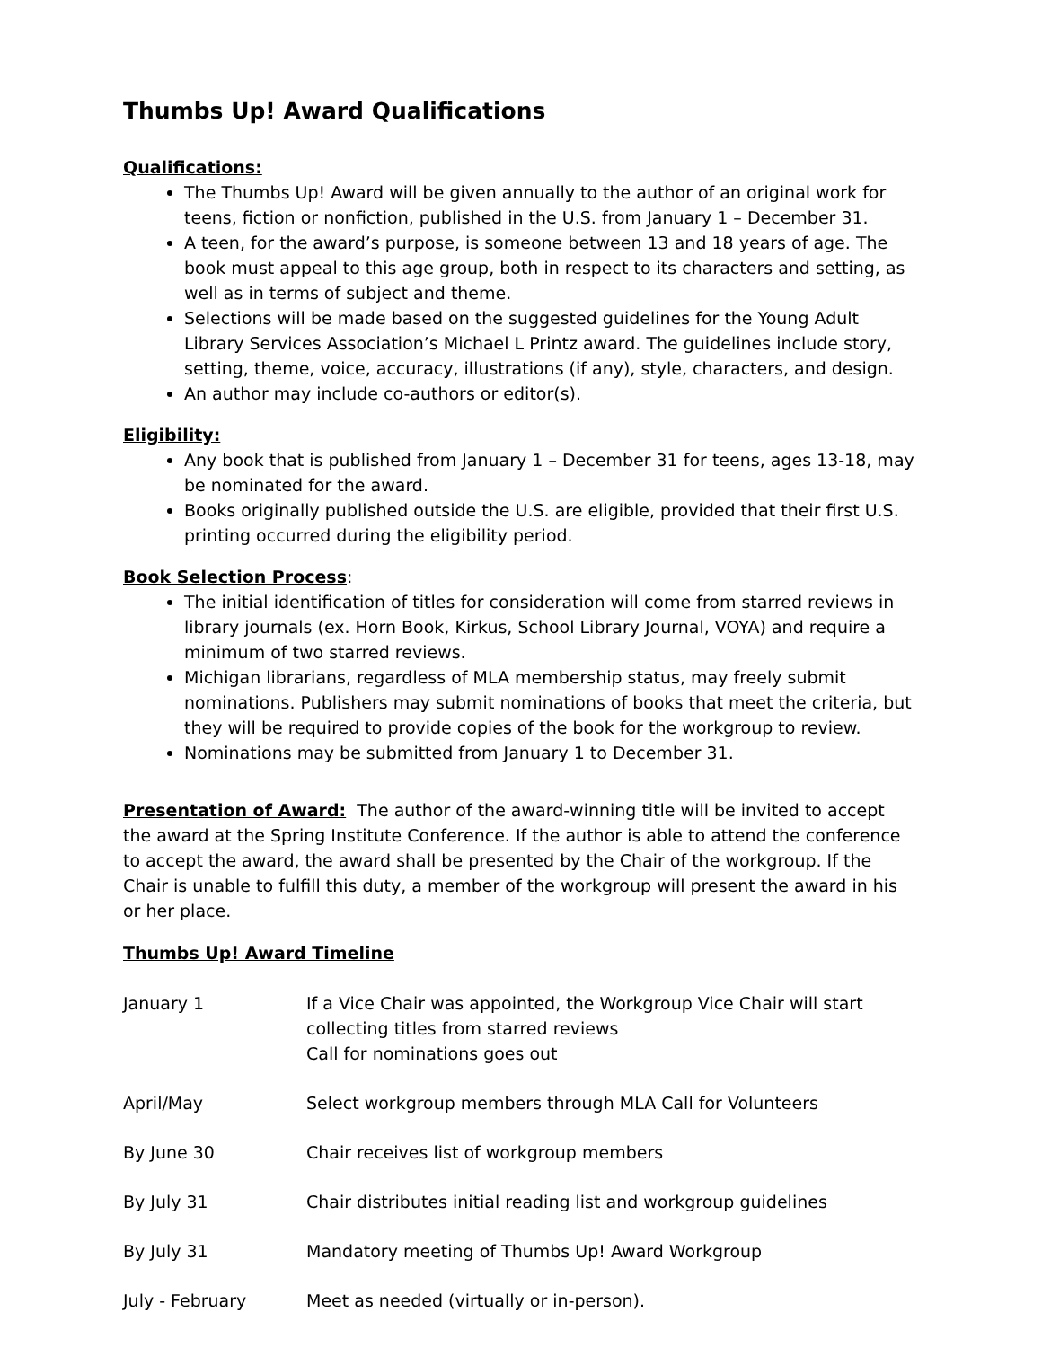Thumbs Up! Award Qualifications
Qualifications:
The Thumbs Up! Award will be given annually to the author of an original work for teens, fiction or nonfiction, published in the U.S. from January 1 – December 31.
A teen, for the award’s purpose, is someone between 13 and 18 years of age. The book must appeal to this age group, both in respect to its characters and setting, as well as in terms of subject and theme.
Selections will be made based on the suggested guidelines for the Young Adult Library Services Association’s Michael L Printz award. The guidelines include story, setting, theme, voice, accuracy, illustrations (if any), style, characters, and design.
An author may include co-authors or editor(s).
Eligibility:
Any book that is published from January 1 – December 31 for teens, ages 13-18, may be nominated for the award.
Books originally published outside the U.S. are eligible, provided that their first U.S. printing occurred during the eligibility period.
Book Selection Process
:
The initial identification of titles for consideration will come from starred reviews in library journals (ex. Horn Book, Kirkus, School Library Journal, VOYA) and require a minimum of two starred reviews.
Michigan librarians, regardless of MLA membership status, may freely submit nominations. Publishers may submit nominations of books that meet the criteria, but they will be required to provide copies of the book for the workgroup to review.
Nominations may be submitted from January 1 to December 31.
Presentation of Award:
The author of the award-winning title will be invited to accept the award at the Spring Institute Conference. If the author is able to attend the conference to accept the award, the award shall be presented by the Chair of the workgroup. If the Chair is unable to fulfill this duty, a member of the workgroup will present the award in his or her place.
Thumbs Up! Award Timeline
| January 1 | If a Vice Chair was appointed, the Workgroup Vice Chair will start collecting titles from starred reviews Call for nominations goes out |
| April/May | Select workgroup members through MLA Call for Volunteers |
| By June 30 | Chair receives list of workgroup members |
| By July 31 | Chair distributes initial reading list and workgroup guidelines |
| By July 31 | Mandatory meeting of Thumbs Up! Award Workgroup |
| July - February | Meet as needed (virtually or in-person). |